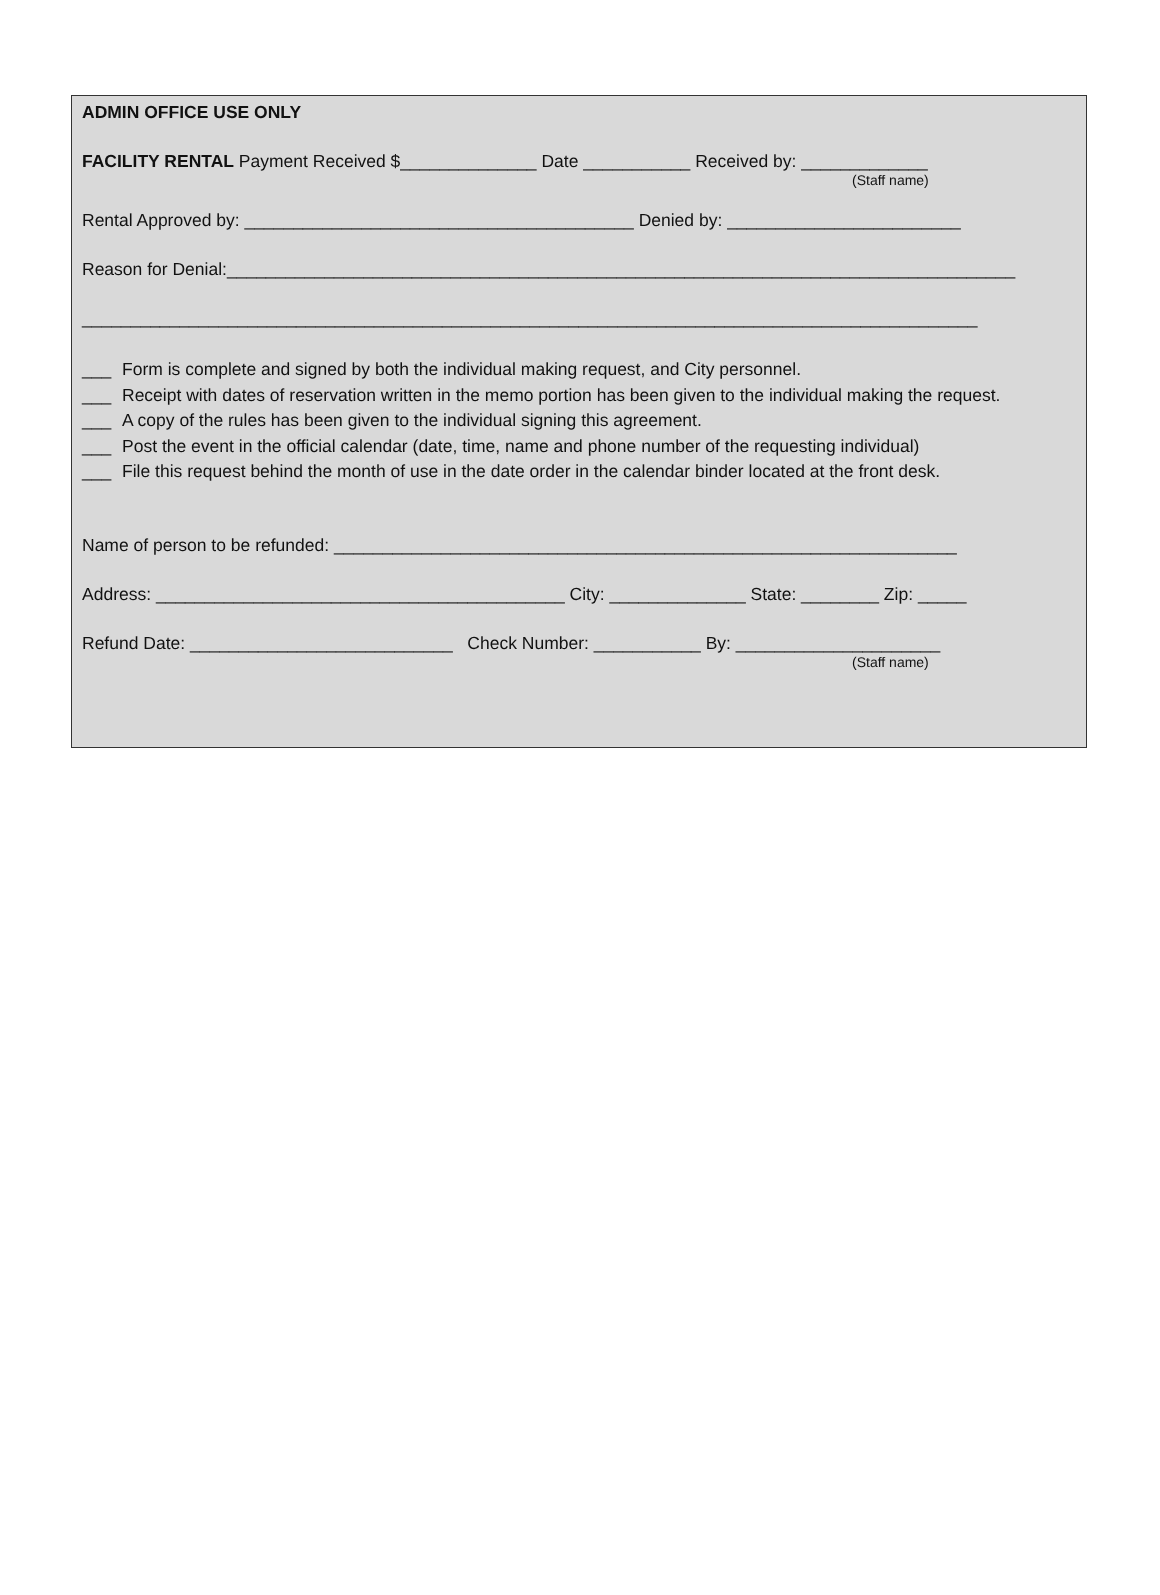ADMIN OFFICE USE ONLY
FACILITY RENTAL Payment Received $______________ Date ___________ Received by: _____________
(Staff name)
Rental Approved by: ________________________________________ Denied by: ________________________
Reason for Denial:_________________________________________________________________________________
____________________________________________________________________________________________
___ Form is complete and signed by both the individual making request, and City personnel.
___ Receipt with dates of reservation written in the memo portion has been given to the individual making the request.
___ A copy of the rules has been given to the individual signing this agreement.
___ Post the event in the official calendar (date, time, name and phone number of the requesting individual)
___ File this request behind the month of use in the date order in the calendar binder located at the front desk.
Name of person to be refunded: ________________________________________________________________
Address: __________________________________________ City: ______________ State: ________ Zip: _____
Refund Date: ___________________________ Check Number: ___________ By: _____________________
(Staff name)